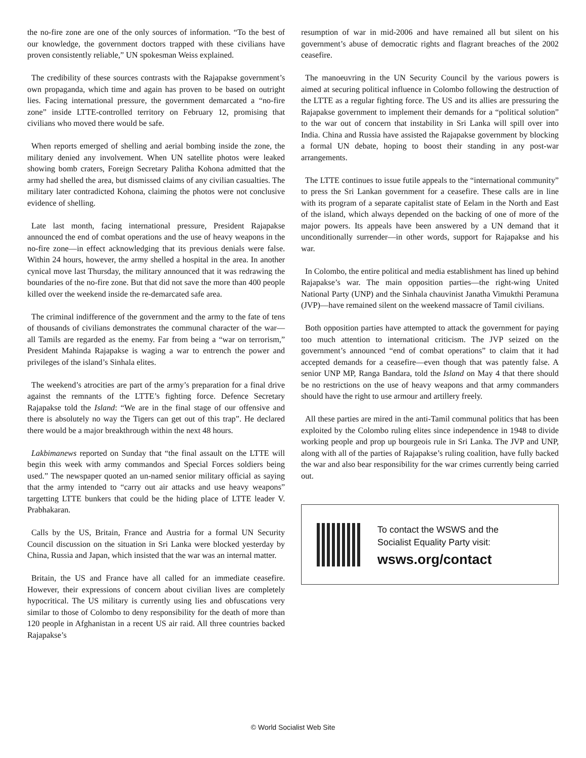the no-fire zone are one of the only sources of information. “To the best of our knowledge, the government doctors trapped with these civilians have proven consistently reliable,” UN spokesman Weiss explained.
The credibility of these sources contrasts with the Rajapakse government’s own propaganda, which time and again has proven to be based on outright lies. Facing international pressure, the government demarcated a “no-fire zone” inside LTTE-controlled territory on February 12, promising that civilians who moved there would be safe.
When reports emerged of shelling and aerial bombing inside the zone, the military denied any involvement. When UN satellite photos were leaked showing bomb craters, Foreign Secretary Palitha Kohona admitted that the army had shelled the area, but dismissed claims of any civilian casualties. The military later contradicted Kohona, claiming the photos were not conclusive evidence of shelling.
Late last month, facing international pressure, President Rajapakse announced the end of combat operations and the use of heavy weapons in the no-fire zone—in effect acknowledging that its previous denials were false. Within 24 hours, however, the army shelled a hospital in the area. In another cynical move last Thursday, the military announced that it was redrawing the boundaries of the no-fire zone. But that did not save the more than 400 people killed over the weekend inside the re-demarcated safe area.
The criminal indifference of the government and the army to the fate of tens of thousands of civilians demonstrates the communal character of the war—all Tamils are regarded as the enemy. Far from being a “war on terrorism,” President Mahinda Rajapakse is waging a war to entrench the power and privileges of the island’s Sinhala elites.
The weekend’s atrocities are part of the army’s preparation for a final drive against the remnants of the LTTE’s fighting force. Defence Secretary Rajapakse told the Island: “We are in the final stage of our offensive and there is absolutely no way the Tigers can get out of this trap”. He declared there would be a major breakthrough within the next 48 hours.
Lakbimanews reported on Sunday that “the final assault on the LTTE will begin this week with army commandos and Special Forces soldiers being used.” The newspaper quoted an un-named senior military official as saying that the army intended to “carry out air attacks and use heavy weapons” targetting LTTE bunkers that could be the hiding place of LTTE leader V. Prabhakaran.
Calls by the US, Britain, France and Austria for a formal UN Security Council discussion on the situation in Sri Lanka were blocked yesterday by China, Russia and Japan, which insisted that the war was an internal matter.
Britain, the US and France have all called for an immediate ceasefire. However, their expressions of concern about civilian lives are completely hypocritical. The US military is currently using lies and obfuscations very similar to those of Colombo to deny responsibility for the death of more than 120 people in Afghanistan in a recent US air raid. All three countries backed Rajapakse’s
resumption of war in mid-2006 and have remained all but silent on his government’s abuse of democratic rights and flagrant breaches of the 2002 ceasefire.
The manoeuvring in the UN Security Council by the various powers is aimed at securing political influence in Colombo following the destruction of the LTTE as a regular fighting force. The US and its allies are pressuring the Rajapakse government to implement their demands for a “political solution” to the war out of concern that instability in Sri Lanka will spill over into India. China and Russia have assisted the Rajapakse government by blocking a formal UN debate, hoping to boost their standing in any post-war arrangements.
The LTTE continues to issue futile appeals to the “international community” to press the Sri Lankan government for a ceasefire. These calls are in line with its program of a separate capitalist state of Eelam in the North and East of the island, which always depended on the backing of one of more of the major powers. Its appeals have been answered by a UN demand that it unconditionally surrender—in other words, support for Rajapakse and his war.
In Colombo, the entire political and media establishment has lined up behind Rajapakse’s war. The main opposition parties—the right-wing United National Party (UNP) and the Sinhala chauvinist Janatha Vimukthi Peramuna (JVP)—have remained silent on the weekend massacre of Tamil civilians.
Both opposition parties have attempted to attack the government for paying too much attention to international criticism. The JVP seized on the government’s announced “end of combat operations” to claim that it had accepted demands for a ceasefire—even though that was patently false. A senior UNP MP, Ranga Bandara, told the Island on May 4 that there should be no restrictions on the use of heavy weapons and that army commanders should have the right to use armour and artillery freely.
All these parties are mired in the anti-Tamil communal politics that has been exploited by the Colombo ruling elites since independence in 1948 to divide working people and prop up bourgeois rule in Sri Lanka. The JVP and UNP, along with all of the parties of Rajapakse’s ruling coalition, have fully backed the war and also bear responsibility for the war crimes currently being carried out.
To contact the WSWS and the
Socialist Equality Party visit:
wsws.org/contact
© World Socialist Web Site